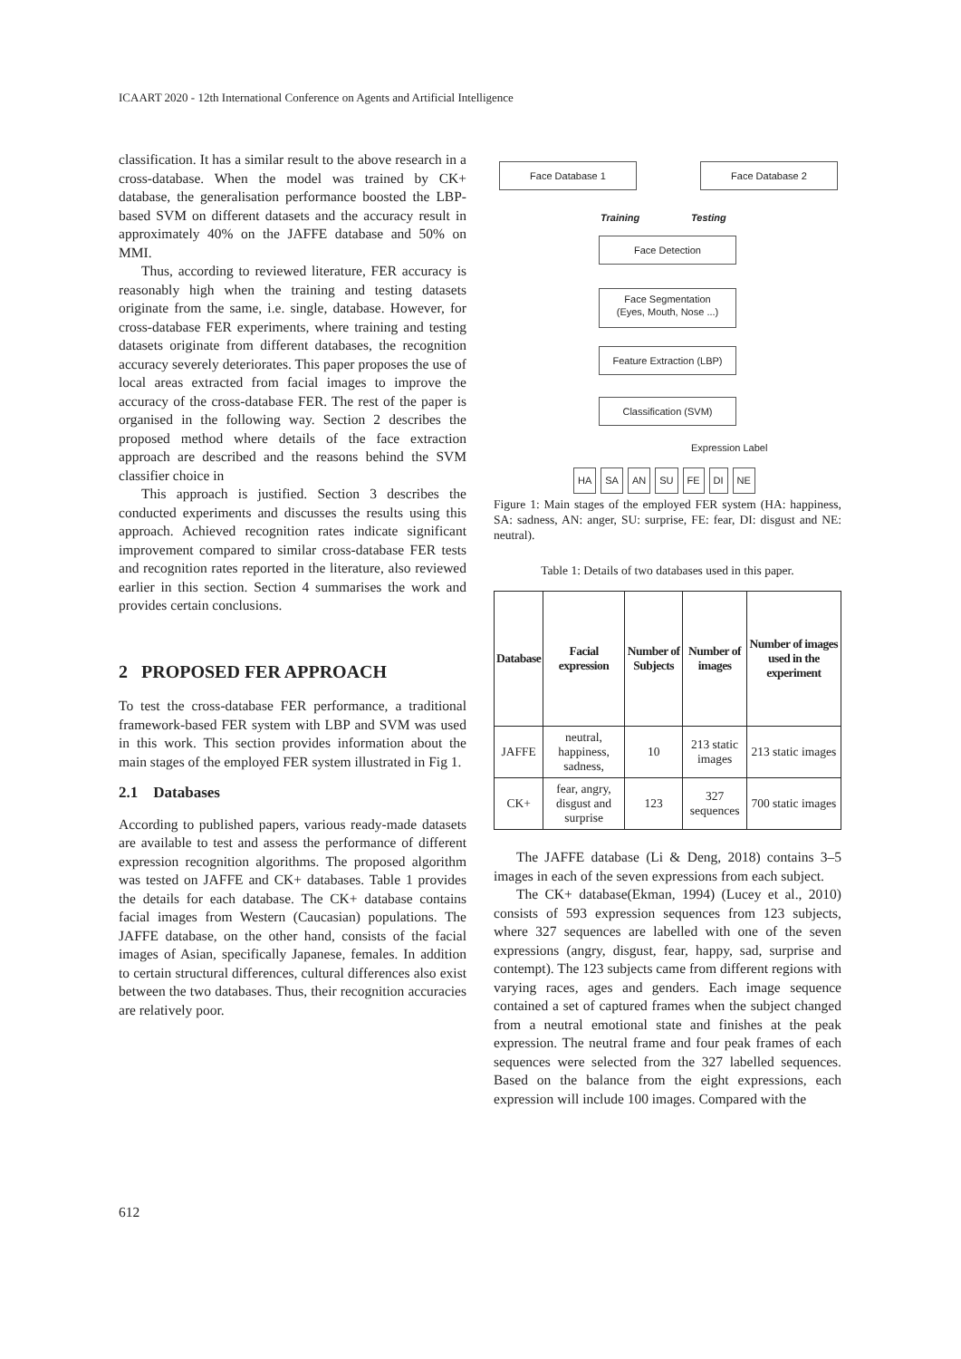ICAART 2020 - 12th International Conference on Agents and Artificial Intelligence
classification. It has a similar result to the above research in a cross-database. When the model was trained by CK+ database, the generalisation performance boosted the LBP-based SVM on different datasets and the accuracy result in approximately 40% on the JAFFE database and 50% on MMI.
Thus, according to reviewed literature, FER accuracy is reasonably high when the training and testing datasets originate from the same, i.e. single, database. However, for cross-database FER experiments, where training and testing datasets originate from different databases, the recognition accuracy severely deteriorates. This paper proposes the use of local areas extracted from facial images to improve the accuracy of the cross-database FER. The rest of the paper is organised in the following way. Section 2 describes the proposed method where details of the face extraction approach are described and the reasons behind the SVM classifier choice in
This approach is justified. Section 3 describes the conducted experiments and discusses the results using this approach. Achieved recognition rates indicate significant improvement compared to similar cross-database FER tests and recognition rates reported in the literature, also reviewed earlier in this section. Section 4 summarises the work and provides certain conclusions.
2 PROPOSED FER APPROACH
To test the cross-database FER performance, a traditional framework-based FER system with LBP and SVM was used in this work. This section provides information about the main stages of the employed FER system illustrated in Fig 1.
2.1 Databases
According to published papers, various ready-made datasets are available to test and assess the performance of different expression recognition algorithms. The proposed algorithm was tested on JAFFE and CK+ databases. Table 1 provides the details for each database. The CK+ database contains facial images from Western (Caucasian) populations. The JAFFE database, on the other hand, consists of the facial images of Asian, specifically Japanese, females. In addition to certain structural differences, cultural differences also exist between the two databases. Thus, their recognition accuracies are relatively poor.
Face Database 1 Face Database 2
Training Testing
Face Detection
Face Segmentation
(Eyes, Mouth, Nose ...)
Feature Extraction (LBP)
Classification (SVM)
Expression Label
HA SA AN SU FE DI NE
Figure 1: Main stages of the employed FER system (HA: happiness, SA: sadness, AN: anger, SU: surprise, FE: fear, DI: disgust and NE: neutral).
Table 1: Details of two databases used in this paper.
| Database | Facial expression | Number of Subjects | Number of images | Number of images used in the experiment |
| --- | --- | --- | --- | --- |
| JAFFE | neutral, happiness, sadness, | 10 | 213 static images | 213 static images |
| CK+ | fear, angry, disgust and surprise | 123 | 327 sequences | 700 static images |
The JAFFE database (Li & Deng, 2018) contains 3–5 images in each of the seven expressions from each subject.
The CK+ database(Ekman, 1994) (Lucey et al., 2010) consists of 593 expression sequences from 123 subjects, where 327 sequences are labelled with one of the seven expressions (angry, disgust, fear, happy, sad, surprise and contempt). The 123 subjects came from different regions with varying races, ages and genders. Each image sequence contained a set of captured frames when the subject changed from a neutral emotional state and finishes at the peak expression. The neutral frame and four peak frames of each sequences were selected from the 327 labelled sequences. Based on the balance from the eight expressions, each expression will include 100 images. Compared with the
612